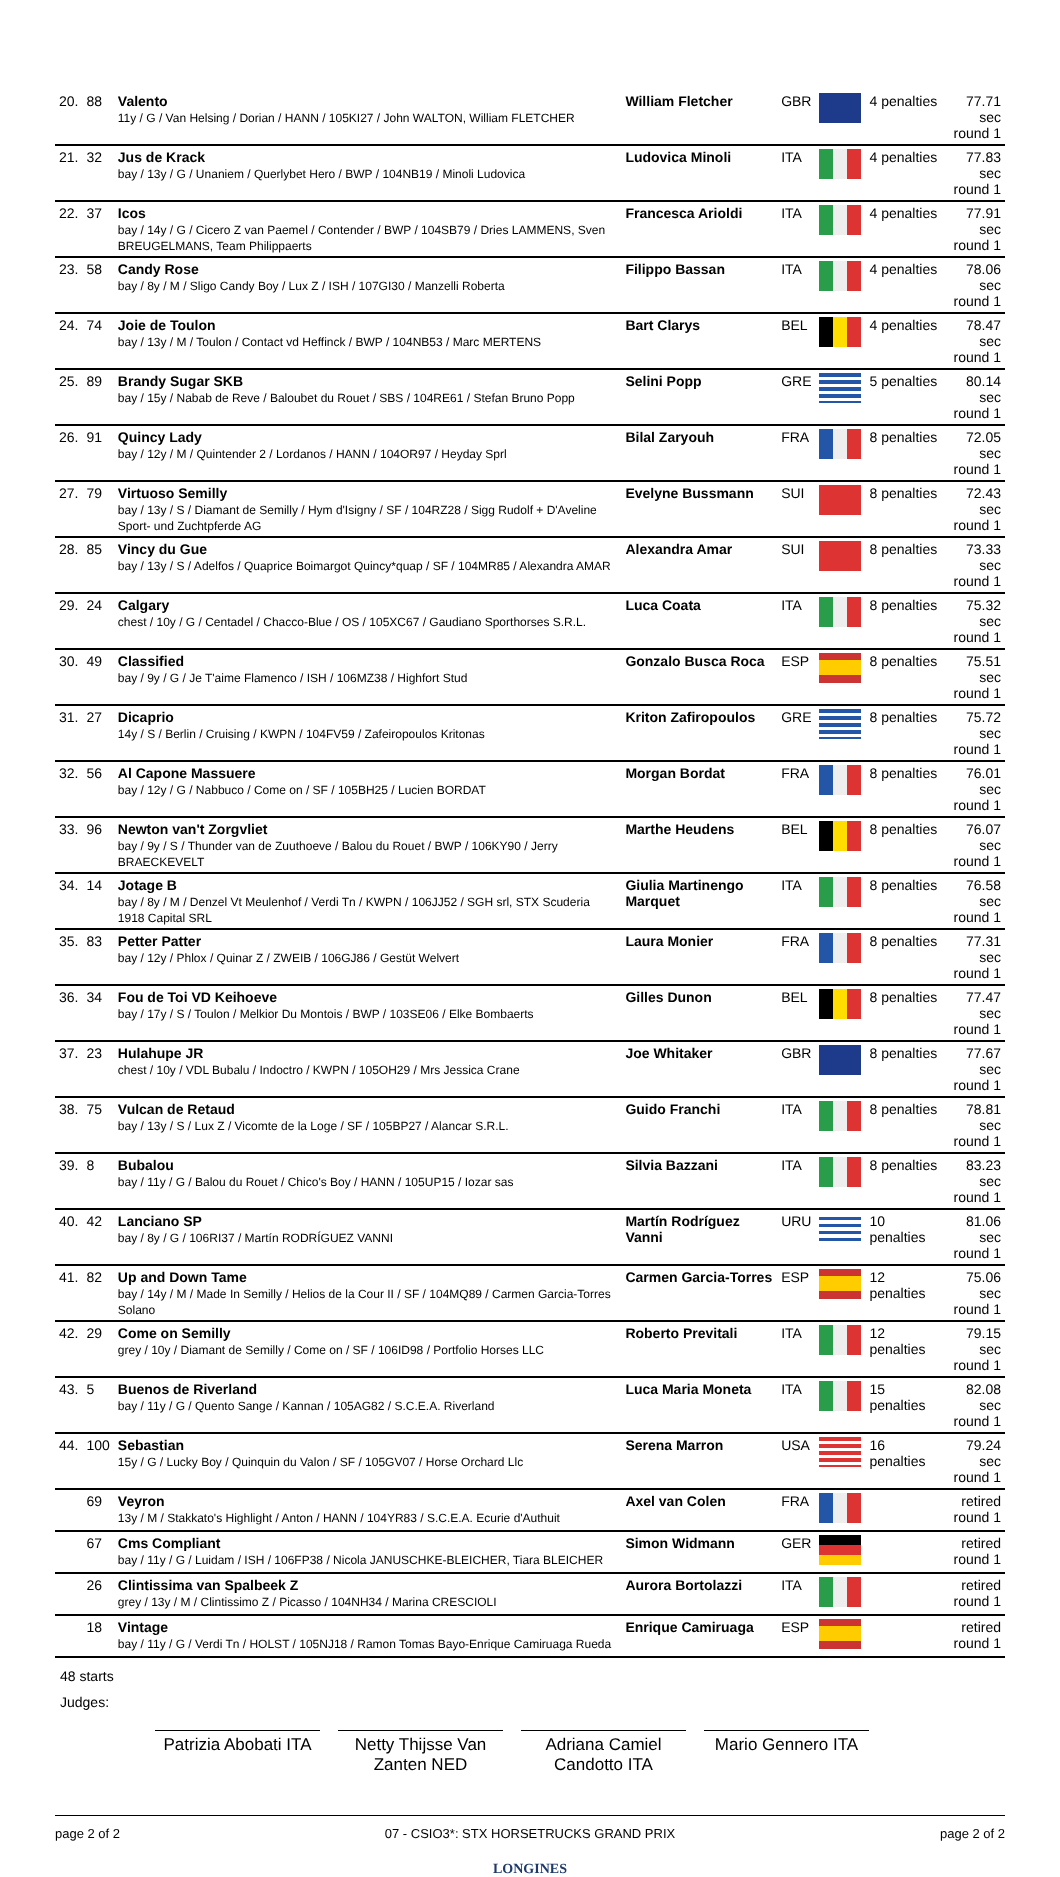| 20. | 88 | Valento 11y / G / Van Helsing / Dorian / HANN / 105KI27 / John WALTON, William FLETCHER | William Fletcher | GBR | | 4 penalties | 77.71 sec round 1 |
| 21. | 32 | Jus de Krack bay / 13y / G / Unaniem / Querlybet Hero / BWP / 104NB19 / Minoli Ludovica | Ludovica Minoli | ITA | | 4 penalties | 77.83 sec round 1 |
| 22. | 37 | Icos bay / 14y / G / Cicero Z van Paemel / Contender / BWP / 104SB79 / Dries LAMMENS, Sven BREUGELMANS, Team Philippaerts | Francesca Arioldi | ITA | | 4 penalties | 77.91 sec round 1 |
| 23. | 58 | Candy Rose bay / 8y / M / Sligo Candy Boy / Lux Z / ISH / 107GI30 / Manzelli Roberta | Filippo Bassan | ITA | | 4 penalties | 78.06 sec round 1 |
| 24. | 74 | Joie de Toulon bay / 13y / M / Toulon / Contact vd Heffinck / BWP / 104NB53 / Marc MERTENS | Bart Clarys | BEL | | 4 penalties | 78.47 sec round 1 |
| 25. | 89 | Brandy Sugar SKB bay / 15y / Nabab de Reve / Baloubet du Rouet / SBS / 104RE61 / Stefan Bruno Popp | Selini Popp | GRE | | 5 penalties | 80.14 sec round 1 |
| 26. | 91 | Quincy Lady bay / 12y / M / Quintender 2 / Lordanos / HANN / 104OR97 / Heyday Sprl | Bilal Zaryouh | FRA | | 8 penalties | 72.05 sec round 1 |
| 27. | 79 | Virtuoso Semilly bay / 13y / S / Diamant de Semilly / Hym d'Isigny / SF / 104RZ28 / Sigg Rudolf + D'Aveline Sport- und Zuchtpferde AG | Evelyne Bussmann | SUI | | 8 penalties | 72.43 sec round 1 |
| 28. | 85 | Vincy du Gue bay / 13y / S / Adelfos / Quaprice Boimargot Quincy*quap / SF / 104MR85 / Alexandra AMAR | Alexandra Amar | SUI | | 8 penalties | 73.33 sec round 1 |
| 29. | 24 | Calgary chest / 10y / G / Centadel / Chacco-Blue / OS / 105XC67 / Gaudiano Sporthorses S.R.L. | Luca Coata | ITA | | 8 penalties | 75.32 sec round 1 |
| 30. | 49 | Classified bay / 9y / G / Je T'aime Flamenco / ISH / 106MZ38 / Highfort Stud | Gonzalo Busca Roca | ESP | | 8 penalties | 75.51 sec round 1 |
| 31. | 27 | Dicaprio 14y / S / Berlin / Cruising / KWPN / 104FV59 / Zafeiropoulos Kritonas | Kriton Zafiropoulos | GRE | | 8 penalties | 75.72 sec round 1 |
| 32. | 56 | Al Capone Massuere bay / 12y / G / Nabbuco / Come on / SF / 105BH25 / Lucien BORDAT | Morgan Bordat | FRA | | 8 penalties | 76.01 sec round 1 |
| 33. | 96 | Newton van't Zorgvliet bay / 9y / S / Thunder van de Zuuthoeve / Balou du Rouet / BWP / 106KY90 / Jerry BRAECKEVELT | Marthe Heudens | BEL | | 8 penalties | 76.07 sec round 1 |
| 34. | 14 | Jotage B bay / 8y / M / Denzel Vt Meulenhof / Verdi Tn / KWPN / 106JJ52 / SGH srl, STX Scuderia 1918 Capital SRL | Giulia Martinengo Marquet | ITA | | 8 penalties | 76.58 sec round 1 |
| 35. | 83 | Petter Patter bay / 12y / Phlox / Quinar Z / ZWEIB / 106GJ86 / Gestüt Welvert | Laura Monier | FRA | | 8 penalties | 77.31 sec round 1 |
| 36. | 34 | Fou de Toi VD Keihoeve bay / 17y / S / Toulon / Melkior Du Montois / BWP / 103SE06 / Elke Bombaerts | Gilles Dunon | BEL | | 8 penalties | 77.47 sec round 1 |
| 37. | 23 | Hulahupe JR chest / 10y / VDL Bubalu / Indoctro / KWPN / 105OH29 / Mrs Jessica Crane | Joe Whitaker | GBR | | 8 penalties | 77.67 sec round 1 |
| 38. | 75 | Vulcan de Retaud bay / 13y / S / Lux Z / Vicomte de la Loge / SF / 105BP27 / Alancar S.R.L. | Guido Franchi | ITA | | 8 penalties | 78.81 sec round 1 |
| 39. | 8 | Bubalou bay / 11y / G / Balou du Rouet / Chico's Boy / HANN / 105UP15 / Iozar sas | Silvia Bazzani | ITA | | 8 penalties | 83.23 sec round 1 |
| 40. | 42 | Lanciano SP bay / 8y / G / 106RI37 / Martín RODRÍGUEZ VANNI | Martín Rodríguez Vanni | URU | | 10 penalties | 81.06 sec round 1 |
| 41. | 82 | Up and Down Tame bay / 14y / M / Made In Semilly / Helios de la Cour II / SF / 104MQ89 / Carmen Garcia-Torres Solano | Carmen Garcia-Torres | ESP | | 12 penalties | 75.06 sec round 1 |
| 42. | 29 | Come on Semilly grey / 10y / Diamant de Semilly / Come on / SF / 106ID98 / Portfolio Horses LLC | Roberto Previtali | ITA | | 12 penalties | 79.15 sec round 1 |
| 43. | 5 | Buenos de Riverland bay / 11y / G / Quento Sange / Kannan / 105AG82 / S.C.E.A. Riverland | Luca Maria Moneta | ITA | | 15 penalties | 82.08 sec round 1 |
| 44. | 100 | Sebastian 15y / G / Lucky Boy / Quinquin du Valon / SF / 105GV07 / Horse Orchard Llc | Serena Marron | USA | | 16 penalties | 79.24 sec round 1 |
| | 69 | Veyron 13y / M / Stakkato's Highlight / Anton / HANN / 104YR83 / S.C.E.A. Ecurie d'Authuit | Axel van Colen | FRA | | | retired round 1 |
| | 67 | Cms Compliant bay / 11y / G / Luidam / ISH / 106FP38 / Nicola JANUSCHKE-BLEICHER, Tiara BLEICHER | Simon Widmann | GER | | | retired round 1 |
| | 26 | Clintissima van Spalbeek Z grey / 13y / M / Clintissimo Z / Picasso / 104NH34 / Marina CRESCIOLI | Aurora Bortolazzi | ITA | | | retired round 1 |
| | 18 | Vintage bay / 11y / G / Verdi Tn / HOLST / 105NJ18 / Ramon Tomas Bayo-Enrique Camiruaga Rueda | Enrique Camiruaga | ESP | | | retired round 1 |
48 starts
Judges:
Patrizia Abobati ITA
Netty Thijsse Van Zanten NED
Adriana Camiel Candotto ITA
Mario Gennero ITA
page 2 of 2 07 - CSIO3*: STX HORSETRUCKS GRAND PRIX page 2 of 2
LONGINES